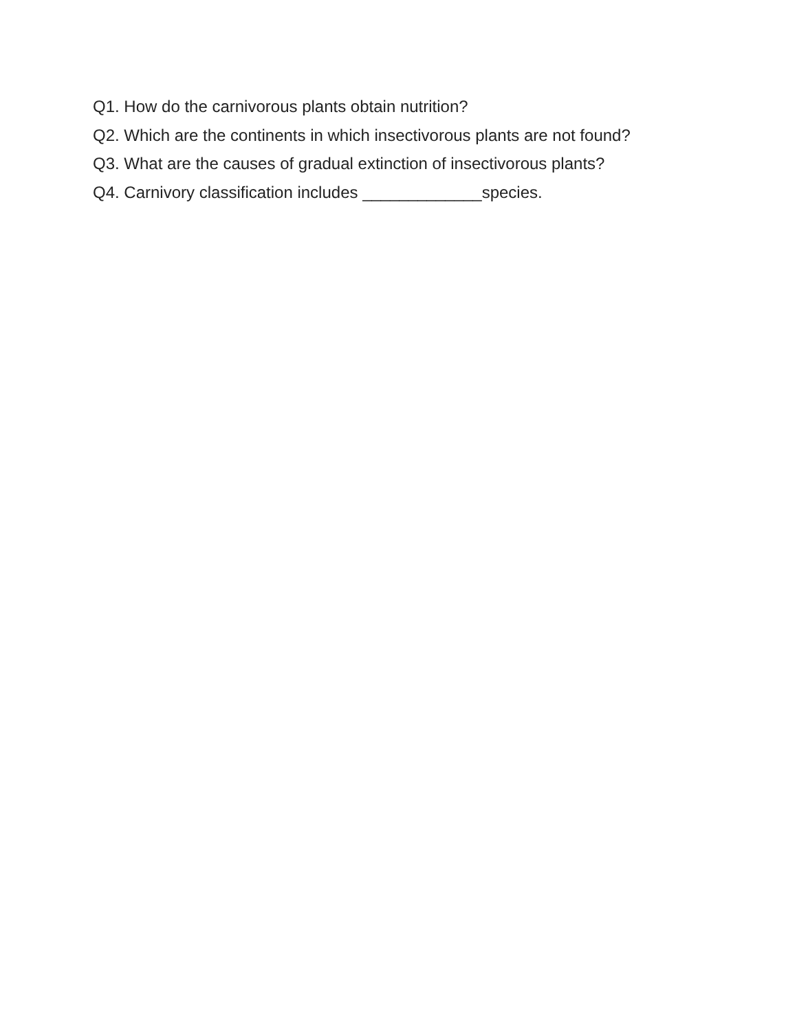Q1. How do the carnivorous plants obtain nutrition?
Q2. Which are the continents in which insectivorous plants are not found?
Q3. What are the causes of gradual extinction of insectivorous plants?
Q4. Carnivory classification includes _____________species.